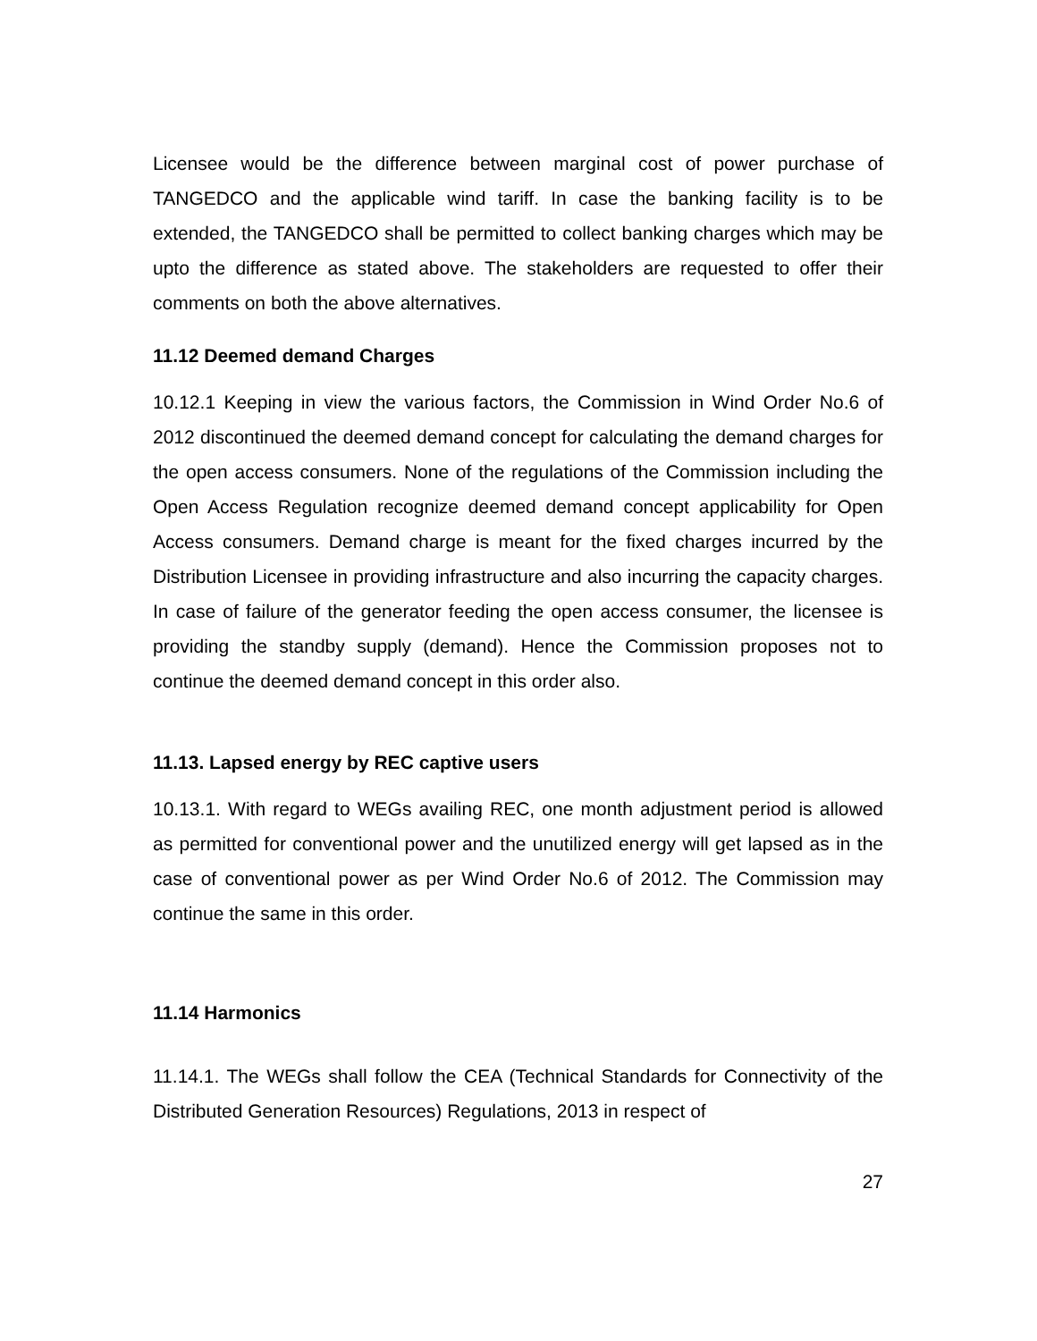Licensee would be the difference between marginal cost of power purchase of TANGEDCO and the applicable wind tariff. In case the banking facility is to be extended, the TANGEDCO shall be permitted to collect banking charges which may be upto the difference as stated above. The stakeholders are requested to offer their comments on both the above alternatives.
11.12 Deemed demand Charges
10.12.1 Keeping in view the various factors, the Commission in Wind Order No.6 of 2012 discontinued the deemed demand concept for calculating the demand charges for the open access consumers. None of the regulations of the Commission including the Open Access Regulation recognize deemed demand concept applicability for Open Access consumers. Demand charge is meant for the fixed charges incurred by the Distribution Licensee in providing infrastructure and also incurring the capacity charges. In case of failure of the generator feeding the open access consumer, the licensee is providing the standby supply (demand). Hence the Commission proposes not to continue the deemed demand concept in this order also.
11.13. Lapsed energy by REC captive users
10.13.1. With regard to WEGs availing REC, one month adjustment period is allowed as permitted for conventional power and the unutilized energy will get lapsed as in the case of conventional power as per Wind Order No.6 of 2012. The Commission may continue the same in this order.
11.14 Harmonics
11.14.1. The WEGs shall follow the CEA (Technical Standards for Connectivity of the Distributed Generation Resources) Regulations, 2013 in respect of
27